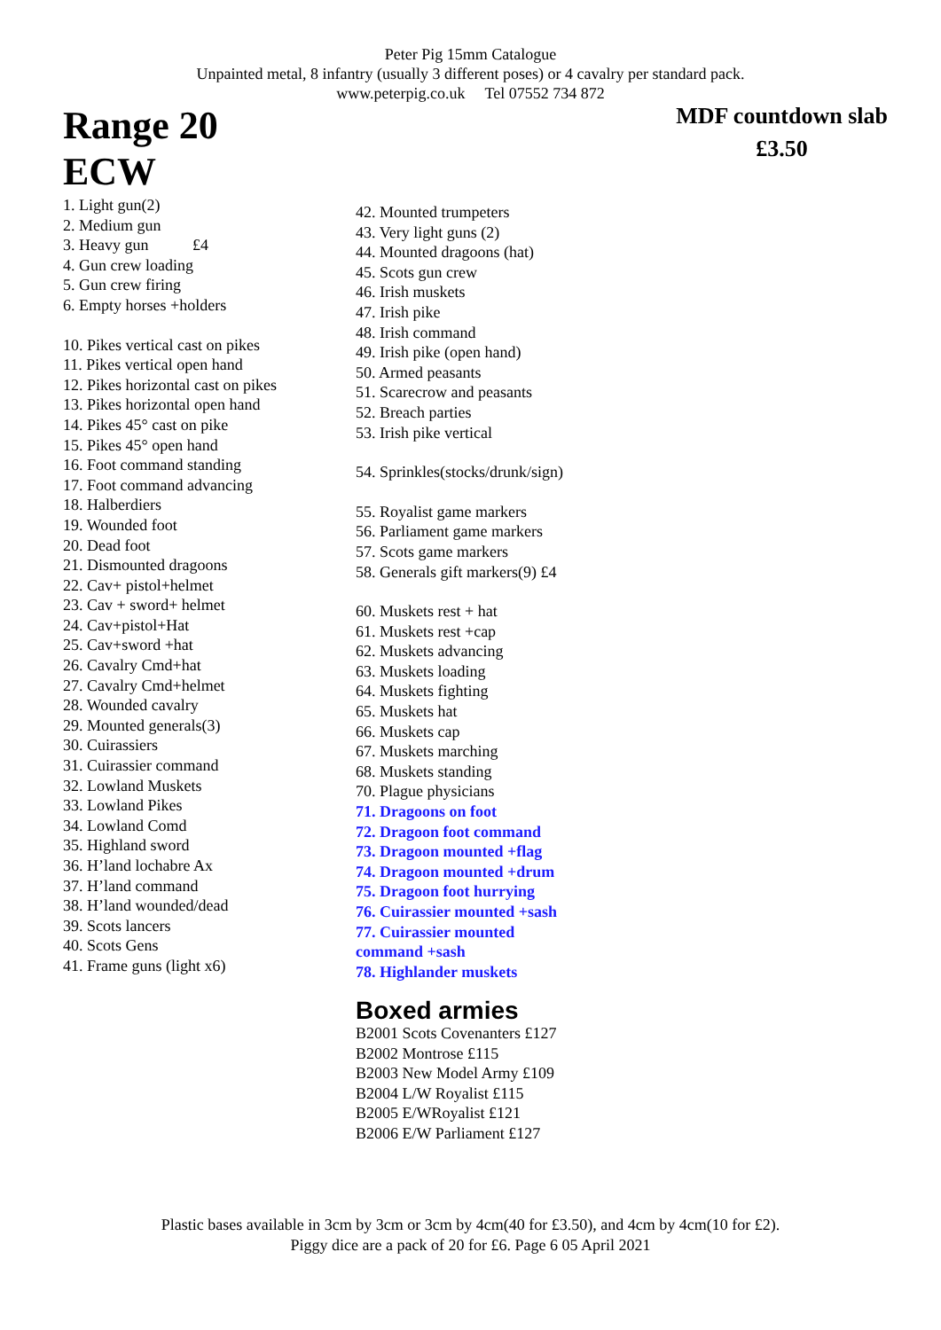Peter Pig 15mm Catalogue
Unpainted metal, 8 infantry (usually 3 different poses) or 4 cavalry per standard pack.
www.peterpig.co.uk Tel 07552 734 872
Range 20
ECW
MDF countdown slab
£3.50
1. Light gun(2)
2. Medium gun
3. Heavy gun £4
4. Gun crew loading
5. Gun crew firing
6. Empty horses +holders
10. Pikes vertical cast on pikes
11. Pikes vertical open hand
12. Pikes horizontal cast on pikes
13. Pikes horizontal open hand
14. Pikes 45° cast on pike
15. Pikes 45° open hand
16. Foot command standing
17. Foot command advancing
18. Halberdiers
19. Wounded foot
20. Dead foot
21. Dismounted dragoons
22. Cav+ pistol+helmet
23. Cav + sword+ helmet
24. Cav+pistol+Hat
25. Cav+sword +hat
26. Cavalry Cmd+hat
27. Cavalry Cmd+helmet
28. Wounded cavalry
29. Mounted generals(3)
30. Cuirassiers
31. Cuirassier command
32. Lowland Muskets
33. Lowland Pikes
34. Lowland Comd
35. Highland sword
36. H’land lochabre Ax
37. H’land command
38. H’land wounded/dead
39. Scots lancers
40. Scots Gens
41. Frame guns (light x6)
42. Mounted trumpeters
43. Very light guns (2)
44. Mounted dragoons (hat)
45. Scots gun crew
46. Irish muskets
47. Irish pike
48. Irish command
49. Irish pike (open hand)
50. Armed peasants
51. Scarecrow and peasants
52. Breach parties
53. Irish pike vertical
54. Sprinkles(stocks/drunk/sign)
55. Royalist game markers
56. Parliament game markers
57. Scots game markers
58. Generals gift markers(9) £4
60. Muskets rest + hat
61. Muskets rest +cap
62. Muskets advancing
63. Muskets loading
64. Muskets fighting
65. Muskets hat
66. Muskets cap
67. Muskets marching
68. Muskets standing
70. Plague physicians
71. Dragoons on foot
72. Dragoon foot command
73. Dragoon mounted +flag
74. Dragoon mounted +drum
75. Dragoon foot hurrying
76. Cuirassier mounted +sash
77. Cuirassier mounted
command +sash
78. Highlander muskets
Boxed armies
B2001 Scots Covenanters £127
B2002 Montrose £115
B2003 New Model Army £109
B2004 L/W Royalist £115
B2005 E/WRoyalist £121
B2006 E/W Parliament £127
Plastic bases available in 3cm by 3cm or 3cm by 4cm(40 for £3.50), and 4cm by 4cm(10 for £2).
Piggy dice are a pack of 20 for £6. Page 6 05 April 2021